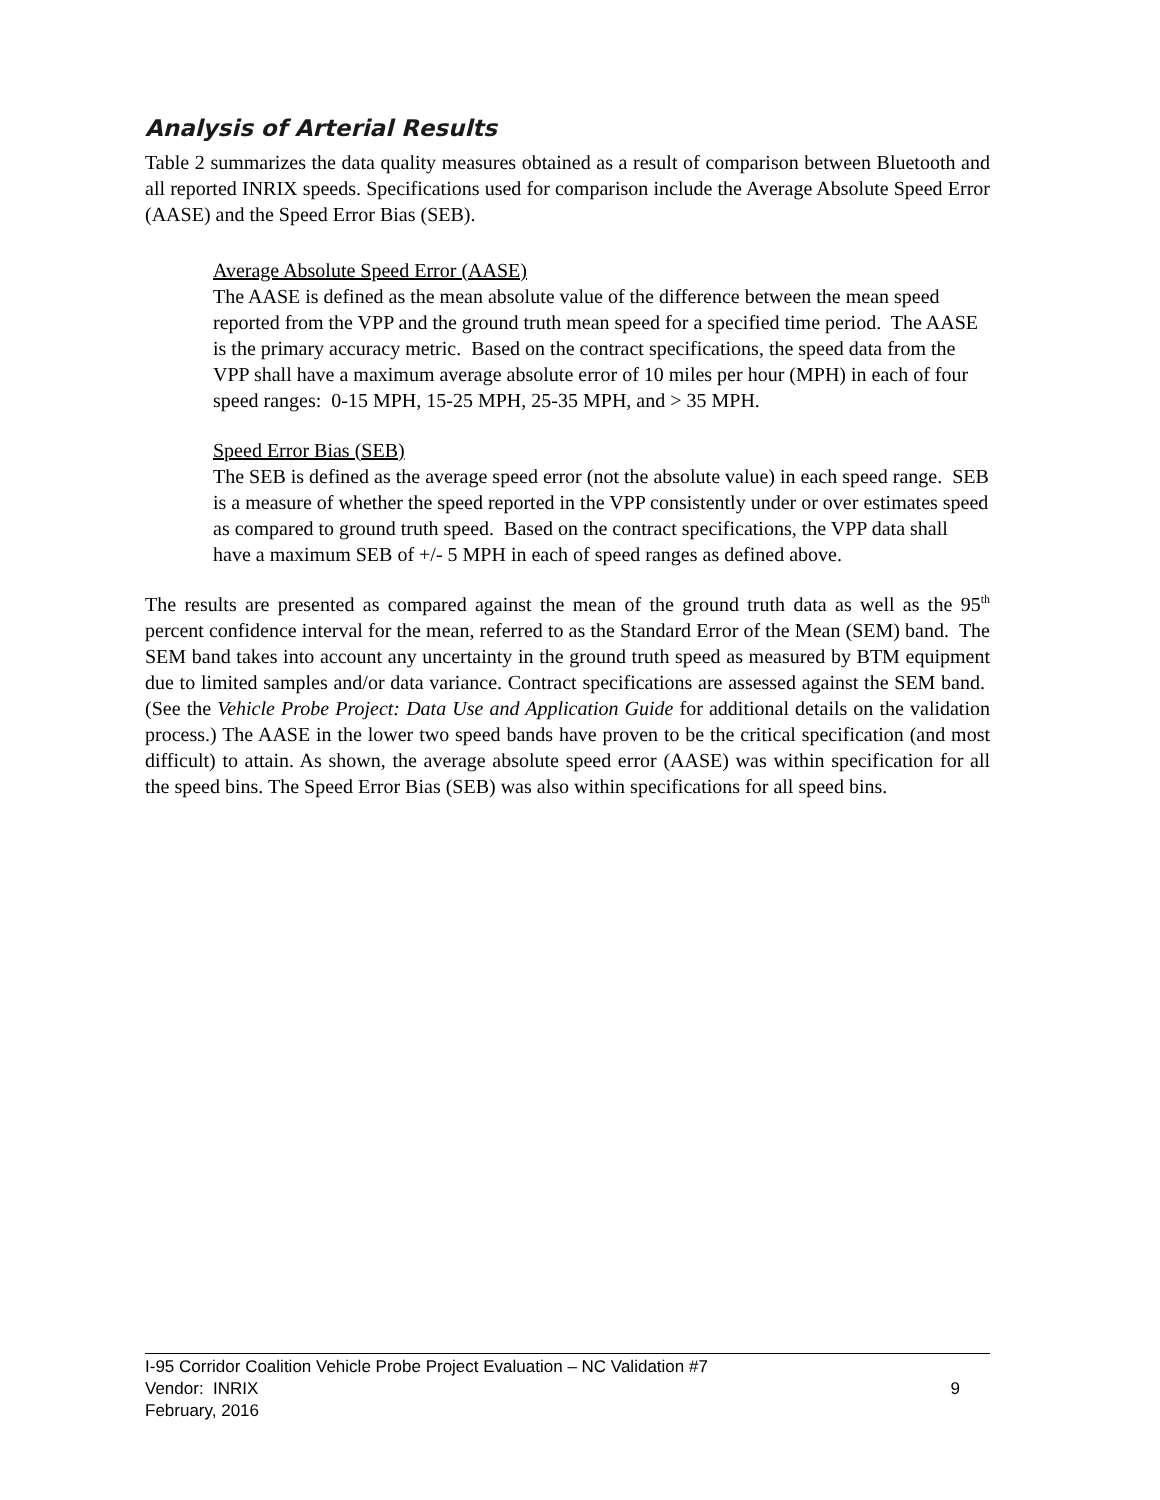Analysis of Arterial Results
Table 2 summarizes the data quality measures obtained as a result of comparison between Bluetooth and all reported INRIX speeds. Specifications used for comparison include the Average Absolute Speed Error (AASE) and the Speed Error Bias (SEB).
Average Absolute Speed Error (AASE)
The AASE is defined as the mean absolute value of the difference between the mean speed reported from the VPP and the ground truth mean speed for a specified time period. The AASE is the primary accuracy metric. Based on the contract specifications, the speed data from the VPP shall have a maximum average absolute error of 10 miles per hour (MPH) in each of four speed ranges: 0-15 MPH, 15-25 MPH, 25-35 MPH, and > 35 MPH.
Speed Error Bias (SEB)
The SEB is defined as the average speed error (not the absolute value) in each speed range. SEB is a measure of whether the speed reported in the VPP consistently under or over estimates speed as compared to ground truth speed. Based on the contract specifications, the VPP data shall have a maximum SEB of +/- 5 MPH in each of speed ranges as defined above.
The results are presented as compared against the mean of the ground truth data as well as the 95<sup>th</sup> percent confidence interval for the mean, referred to as the Standard Error of the Mean (SEM) band. The SEM band takes into account any uncertainty in the ground truth speed as measured by BTM equipment due to limited samples and/or data variance. Contract specifications are assessed against the SEM band. (See the Vehicle Probe Project: Data Use and Application Guide for additional details on the validation process.) The AASE in the lower two speed bands have proven to be the critical specification (and most difficult) to attain. As shown, the average absolute speed error (AASE) was within specification for all the speed bins. The Speed Error Bias (SEB) was also within specifications for all speed bins.
I-95 Corridor Coalition Vehicle Probe Project Evaluation – NC Validation #7
Vendor: INRIX 9
February, 2016